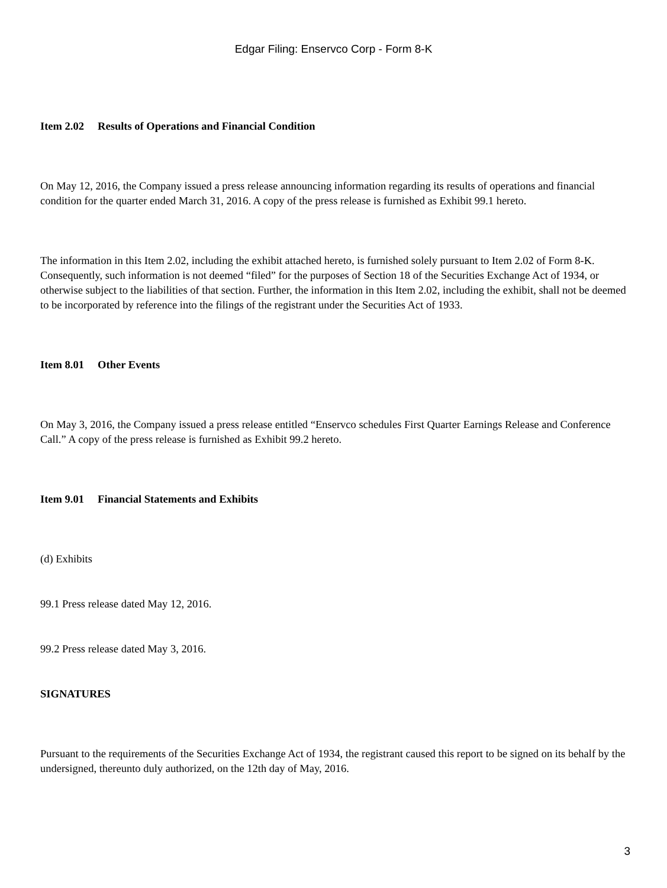Edgar Filing: Enservco Corp - Form 8-K
Item 2.02 Results of Operations and Financial Condition
On May 12, 2016, the Company issued a press release announcing information regarding its results of operations and financial condition for the quarter ended March 31, 2016. A copy of the press release is furnished as Exhibit 99.1 hereto.
The information in this Item 2.02, including the exhibit attached hereto, is furnished solely pursuant to Item 2.02 of Form 8-K. Consequently, such information is not deemed “filed” for the purposes of Section 18 of the Securities Exchange Act of 1934, or otherwise subject to the liabilities of that section. Further, the information in this Item 2.02, including the exhibit, shall not be deemed to be incorporated by reference into the filings of the registrant under the Securities Act of 1933.
Item 8.01 Other Events
On May 3, 2016, the Company issued a press release entitled “Enservco schedules First Quarter Earnings Release and Conference Call.” A copy of the press release is furnished as Exhibit 99.2 hereto.
Item 9.01 Financial Statements and Exhibits
(d) Exhibits
99.1 Press release dated May 12, 2016.
99.2 Press release dated May 3, 2016.
SIGNATURES
Pursuant to the requirements of the Securities Exchange Act of 1934, the registrant caused this report to be signed on its behalf by the undersigned, thereunto duly authorized, on the 12th day of May, 2016.
3